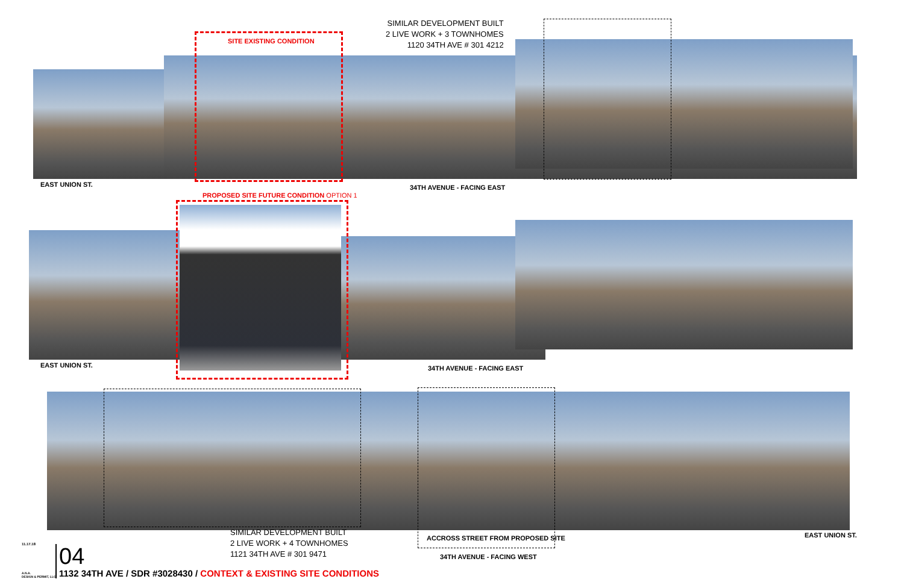SIMILAR DEVELOPMENT BUILT
2 LIVE WORK + 3 TOWNHOMES
1120 34TH AVE # 301 4212
SITE EXISTING CONDITION
EAST UNION ST. 34TH AVENUE - FACING EAST
PROPOSED SITE FUTURE CONDITION OPTION 1
EAST UNION ST. 34TH AVENUE - FACING EAST
SIMILAR DEVELOPMENT BUILT
2 LIVE WORK + 4 TOWNHOMES
1121 34TH AVE # 301 9471
ACCROSS STREET FROM PROPOSED SITE
34TH AVENUE - FACING WEST
EAST UNION ST.
11.17.18
A.N.A.
DESIGN & PERMIT, LLC
04
1132 34TH AVE / SDR #3028430 / CONTEXT & EXISTING SITE CONDITIONS